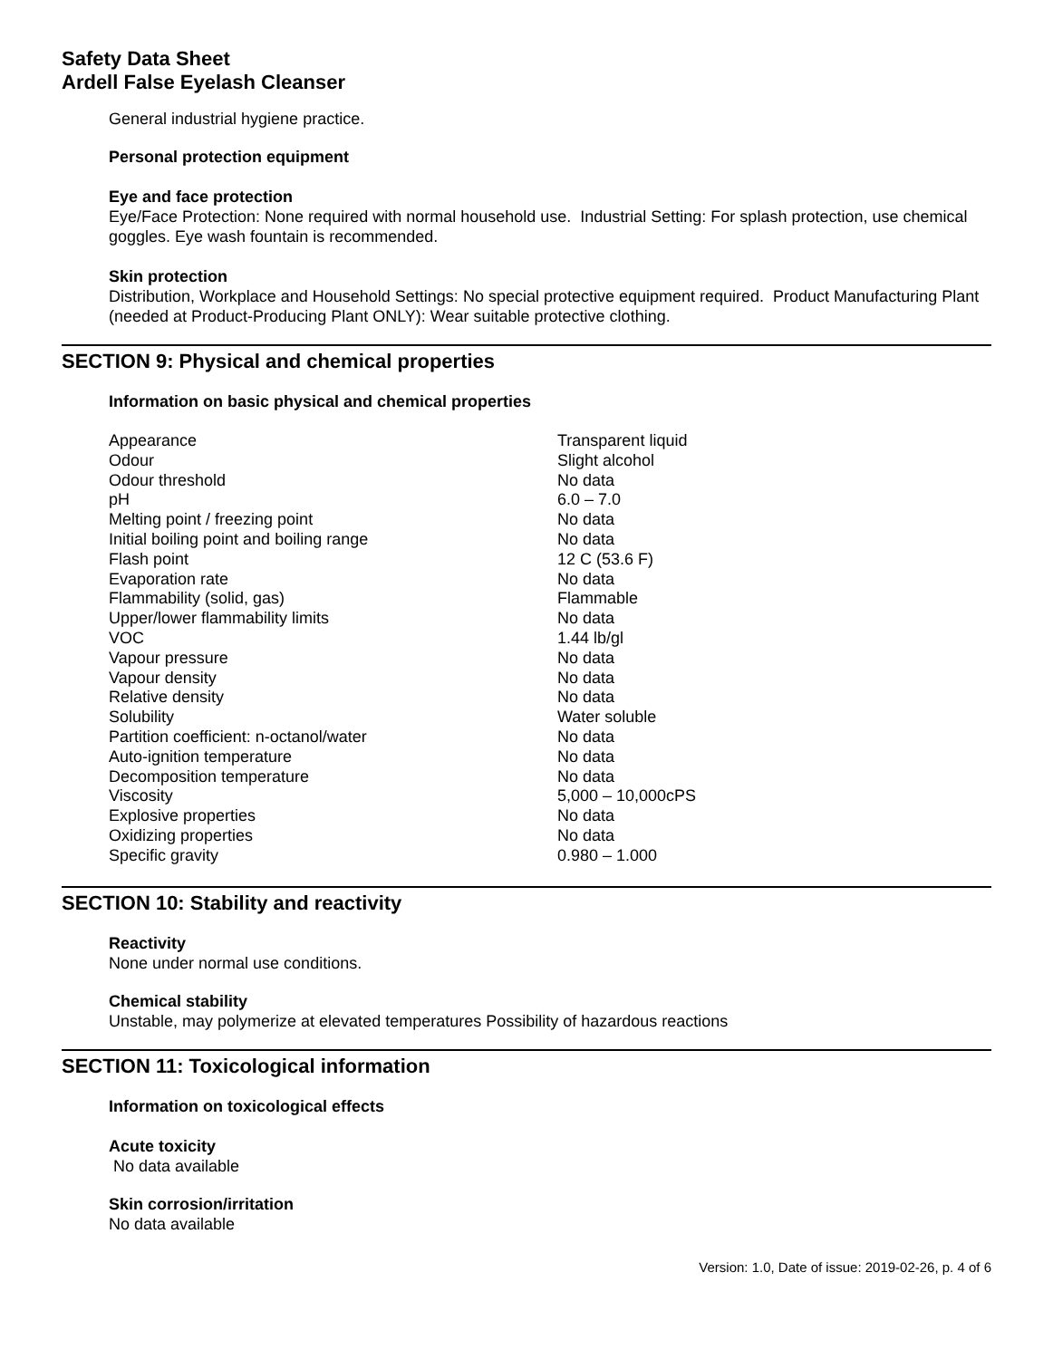Safety Data Sheet
Ardell False Eyelash Cleanser
General industrial hygiene practice.
Personal protection equipment
Eye and face protection
Eye/Face Protection: None required with normal household use. Industrial Setting: For splash protection, use chemical goggles. Eye wash fountain is recommended.
Skin protection
Distribution, Workplace and Household Settings: No special protective equipment required. Product Manufacturing Plant (needed at Product-Producing Plant ONLY): Wear suitable protective clothing.
SECTION 9: Physical and chemical properties
Information on basic physical and chemical properties
| Appearance | Transparent liquid |
| Odour | Slight alcohol |
| Odour threshold | No data |
| pH | 6.0 – 7.0 |
| Melting point / freezing point | No data |
| Initial boiling point and boiling range | No data |
| Flash point | 12 C (53.6 F) |
| Evaporation rate | No data |
| Flammability (solid, gas) | Flammable |
| Upper/lower flammability limits | No data |
| VOC | 1.44 lb/gl |
| Vapour pressure | No data |
| Vapour density | No data |
| Relative density | No data |
| Solubility | Water soluble |
| Partition coefficient: n-octanol/water | No data |
| Auto-ignition temperature | No data |
| Decomposition temperature | No data |
| Viscosity | 5,000 – 10,000cPS |
| Explosive properties | No data |
| Oxidizing properties | No data |
| Specific gravity | 0.980 – 1.000 |
SECTION 10: Stability and reactivity
Reactivity
None under normal use conditions.
Chemical stability
Unstable, may polymerize at elevated temperatures Possibility of hazardous reactions
SECTION 11: Toxicological information
Information on toxicological effects
Acute toxicity
No data available
Skin corrosion/irritation
No data available
Version: 1.0, Date of issue: 2019-02-26, p. 4 of 6